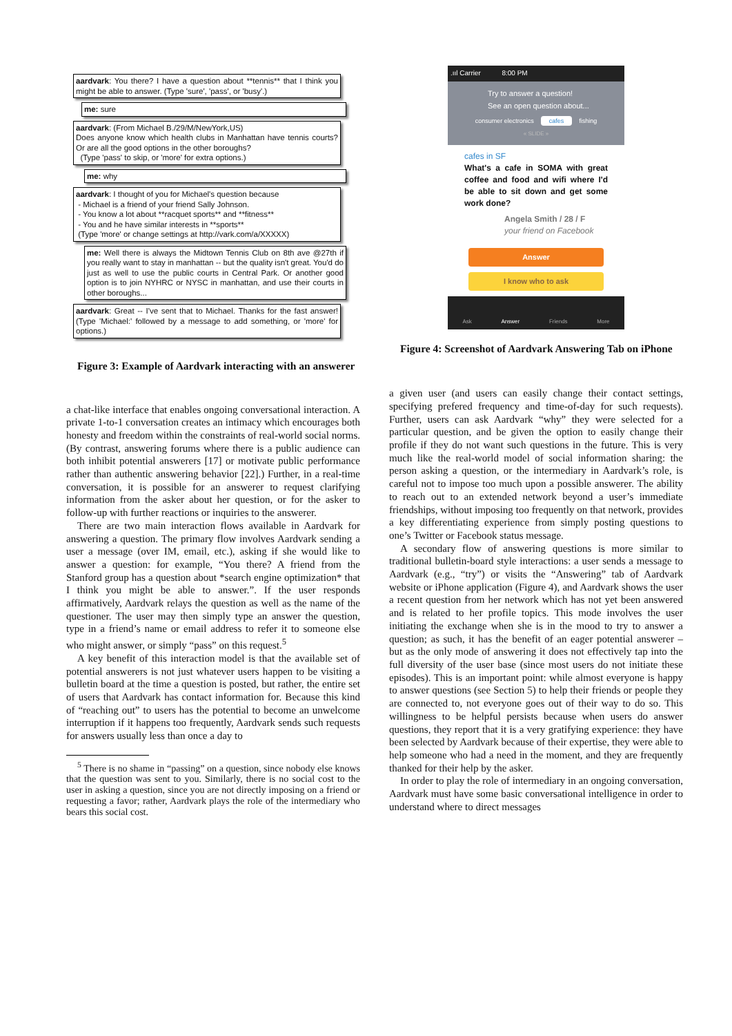aardvark: You there? I have a question about **tennis** that I think you might be able to answer. (Type 'sure', 'pass', or 'busy'.)
me: sure
aardvark: (From Michael B./29/M/NewYork,US)
Does anyone know which health clubs in Manhattan have tennis courts? Or are all the good options in the other boroughs?
(Type 'pass' to skip, or 'more' for extra options.)
me: why
aardvark: I thought of you for Michael's question because
- Michael is a friend of your friend Sally Johnson.
- You know a lot about **racquet sports** and **fitness**
- You and he have similar interests in **sports**
(Type 'more' or change settings at http://vark.com/a/XXXXX)
me: Well there is always the Midtown Tennis Club on 8th ave @27th if you really want to stay in manhattan -- but the quality isn't great. You'd do just as well to use the public courts in Central Park. Or another good option is to join NYHRC or NYSC in manhattan, and use their courts in other boroughs...
aardvark: Great -- I've sent that to Michael. Thanks for the fast answer! (Type 'Michael:' followed by a message to add something, or 'more' for options.)
Figure 3: Example of Aardvark interacting with an answerer
a chat-like interface that enables ongoing conversational interaction. A private 1-to-1 conversation creates an intimacy which encourages both honesty and freedom within the constraints of real-world social norms. (By contrast, answering forums where there is a public audience can both inhibit potential answerers [17] or motivate public performance rather than authentic answering behavior [22].) Further, in a real-time conversation, it is possible for an answerer to request clarifying information from the asker about her question, or for the asker to follow-up with further reactions or inquiries to the answerer.
There are two main interaction flows available in Aardvark for answering a question. The primary flow involves Aardvark sending a user a message (over IM, email, etc.), asking if she would like to answer a question: for example, “You there? A friend from the Stanford group has a question about *search engine optimization* that I think you might be able to answer.”. If the user responds affirmatively, Aardvark relays the question as well as the name of the questioner. The user may then simply type an answer the question, type in a friend’s name or email address to refer it to someone else who might answer, or simply “pass” on this request.<sup>5</sup>
A key benefit of this interaction model is that the available set of potential answerers is not just whatever users happen to be visiting a bulletin board at the time a question is posted, but rather, the entire set of users that Aardvark has contact information for. Because this kind of “reaching out” to users has the potential to become an unwelcome interruption if it happens too frequently, Aardvark sends such requests for answers usually less than once a day to
<sup>5</sup> There is no shame in “passing” on a question, since nobody else knows that the question was sent to you. Similarly, there is no social cost to the user in asking a question, since you are not directly imposing on a friend or requesting a favor; rather, Aardvark plays the role of the intermediary who bears this social cost.
.ııl Carrier 8:00 PM
Try to answer a question!
See an open question about...
consumer electronics cafes fishing
« SLIDE »
cafes in SF
What's a cafe in SOMA with great coffee and food and wifi where I'd be able to sit down and get some work done?
Angela Smith / 28 / F
your friend on Facebook
Answer
I know who to ask
Ask Answer Friends More
Figure 4: Screenshot of Aardvark Answering Tab on iPhone
a given user (and users can easily change their contact settings, specifying prefered frequency and time-of-day for such requests). Further, users can ask Aardvark “why” they were selected for a particular question, and be given the option to easily change their profile if they do not want such questions in the future. This is very much like the real-world model of social information sharing: the person asking a question, or the intermediary in Aardvark’s role, is careful not to impose too much upon a possible answerer. The ability to reach out to an extended network beyond a user’s immediate friendships, without imposing too frequently on that network, provides a key differentiating experience from simply posting questions to one’s Twitter or Facebook status message.
A secondary flow of answering questions is more similar to traditional bulletin-board style interactions: a user sends a message to Aardvark (e.g., “try”) or visits the “Answering” tab of Aardvark website or iPhone application (Figure 4), and Aardvark shows the user a recent question from her network which has not yet been answered and is related to her profile topics. This mode involves the user initiating the exchange when she is in the mood to try to answer a question; as such, it has the benefit of an eager potential answerer – but as the only mode of answering it does not effectively tap into the full diversity of the user base (since most users do not initiate these episodes). This is an important point: while almost everyone is happy to answer questions (see Section 5) to help their friends or people they are connected to, not everyone goes out of their way to do so. This willingness to be helpful persists because when users do answer questions, they report that it is a very gratifying experience: they have been selected by Aardvark because of their expertise, they were able to help someone who had a need in the moment, and they are frequently thanked for their help by the asker.
In order to play the role of intermediary in an ongoing conversation, Aardvark must have some basic conversational intelligence in order to understand where to direct messages